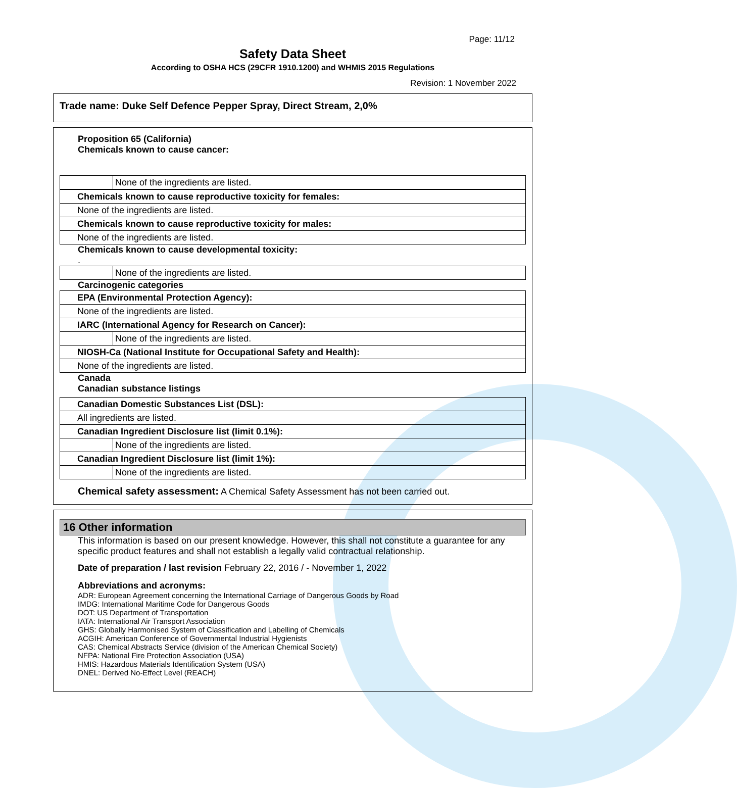Page: 11/12
Safety Data Sheet
According to OSHA HCS (29CFR 1910.1200) and WHMIS 2015 Regulations
Revision: 1 November 2022
Trade name: Duke Self Defence Pepper Spray, Direct Stream, 2,0%
Proposition 65 (California)
Chemicals known to cause cancer:
| | None of the ingredients are listed. |
| Chemicals known to cause reproductive toxicity for females: |
| None of the ingredients are listed. |
| Chemicals known to cause reproductive toxicity for males: |
| None of the ingredients are listed. |
Chemicals known to cause developmental toxicity:
.
| | None of the ingredients are listed. |
Carcinogenic categories
| EPA (Environmental Protection Agency): | |
| None of the ingredients are listed. | |
| IARC (International Agency for Research on Cancer): | |
| | None of the ingredients are listed. |
| NIOSH-Ca (National Institute for Occupational Safety and Health): | |
| None of the ingredients are listed. | |
Canada
Canadian substance listings
| Canadian Domestic Substances List (DSL): | |
| All ingredients are listed. | |
| Canadian Ingredient Disclosure list (limit 0.1%): | |
| | None of the ingredients are listed. |
| Canadian Ingredient Disclosure list (limit 1%): | |
| | None of the ingredients are listed. |
Chemical safety assessment: A Chemical Safety Assessment has not been carried out.
16 Other information
This information is based on our present knowledge. However, this shall not constitute a guarantee for any specific product features and shall not establish a legally valid contractual relationship.
Date of preparation / last revision February 22, 2016 / - November 1, 2022
Abbreviations and acronyms:
ADR: European Agreement concerning the International Carriage of Dangerous Goods by Road
IMDG: International Maritime Code for Dangerous Goods
DOT: US Department of Transportation
IATA: International Air Transport Association
GHS: Globally Harmonised System of Classification and Labelling of Chemicals
ACGIH: American Conference of Governmental Industrial Hygienists
CAS: Chemical Abstracts Service (division of the American Chemical Society)
NFPA: National Fire Protection Association (USA)
HMIS: Hazardous Materials Identification System (USA)
DNEL: Derived No-Effect Level (REACH)